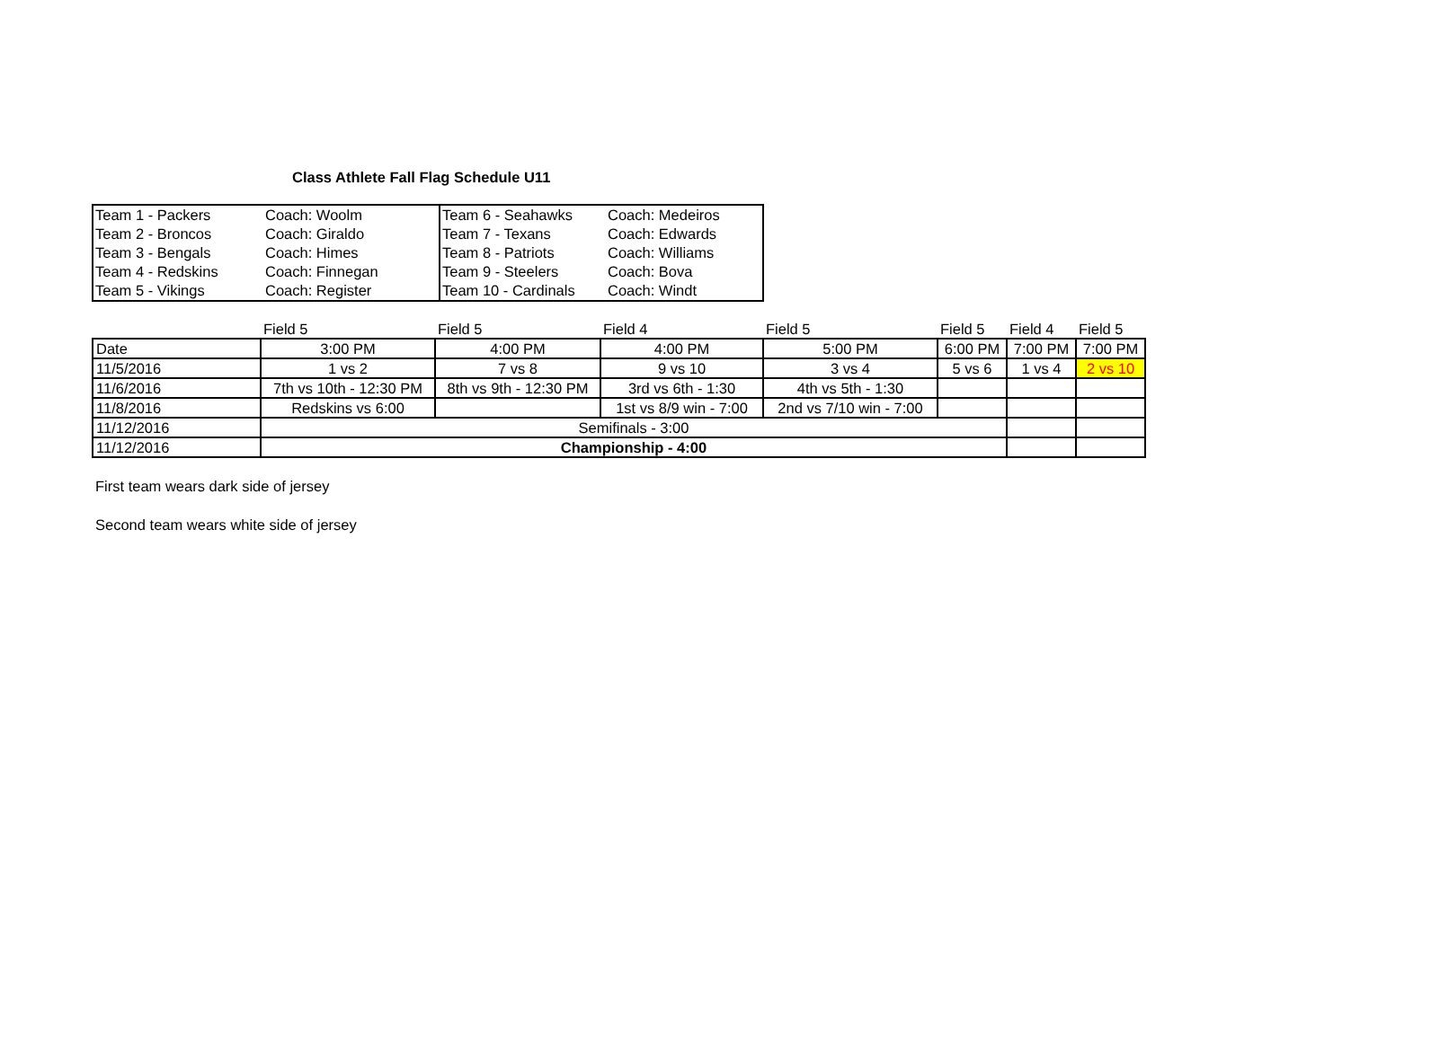Class Athlete Fall Flag Schedule U11
| Team 1 - Packers | Coach: Woolm | Team 6 - Seahawks | Coach: Medeiros |
| Team 2 - Broncos | Coach: Giraldo | Team 7 - Texans | Coach: Edwards |
| Team 3 - Bengals | Coach: Himes | Team 8 - Patriots | Coach: Williams |
| Team 4 - Redskins | Coach: Finnegan | Team 9 - Steelers | Coach: Bova |
| Team 5 - Vikings | Coach: Register | Team 10 - Cardinals | Coach: Windt |
| | Field 5 | Field 5 | Field 4 | Field 5 | Field 5 | Field 4 | Field 5 |
| Date | 3:00 PM | 4:00 PM | 4:00 PM | 5:00 PM | 6:00 PM | 7:00 PM | 7:00 PM |
| 11/5/2016 | 1 vs 2 | 7 vs 8 | 9 vs 10 | 3 vs 4 | 5 vs 6 | 1 vs 4 | 2 vs 10 |
| 11/6/2016 | 7th vs 10th - 12:30 PM | 8th vs 9th - 12:30 PM | 3rd vs 6th - 1:30 | 4th vs 5th - 1:30 | | | |
| 11/8/2016 | Redskins vs 6:00 | | 1st vs 8/9 win - 7:00 | 2nd vs 7/10 win - 7:00 | | | |
| 11/12/2016 | Semifinals - 3:00 | | | | | | |
| 11/12/2016 | Championship - 4:00 | | | | | | |
First team wears dark side of jersey
Second team wears white side of jersey